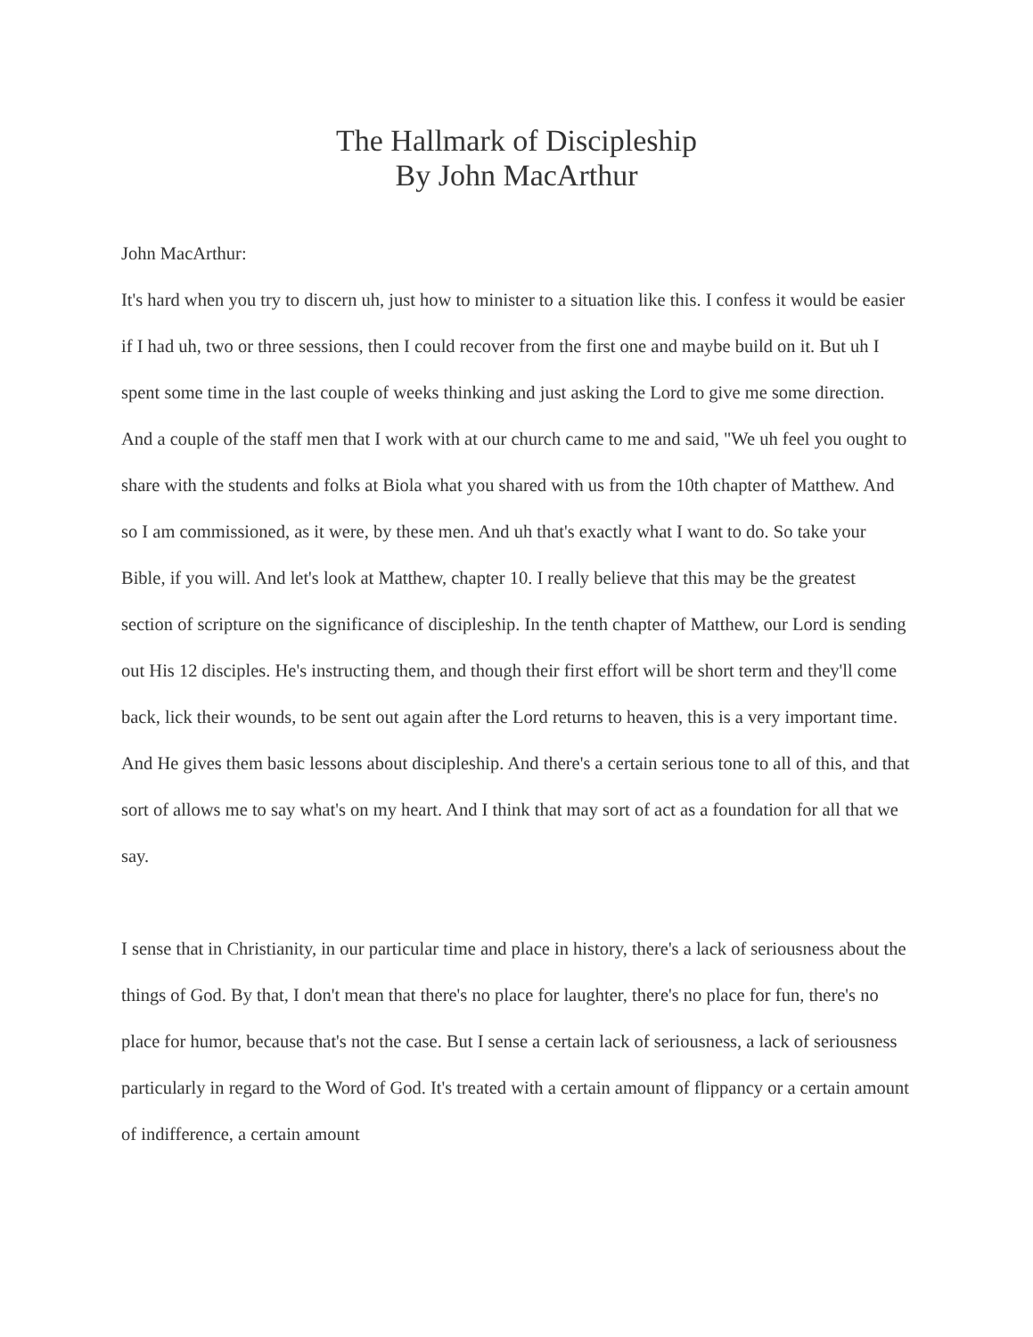The Hallmark of Discipleship
By John MacArthur
John MacArthur:
It's hard when you try to discern uh, just how to minister to a situation like this. I confess it would be easier if I had uh, two or three sessions, then I could recover from the first one and maybe build on it. But uh I spent some time in the last couple of weeks thinking and just asking the Lord to give me some direction. And a couple of the staff men that I work with at our church came to me and said, "We uh feel you ought to share with the students and folks at Biola what you shared with us from the 10th chapter of Matthew. And so I am commissioned, as it were, by these men. And uh that's exactly what I want to do. So take your Bible, if you will. And let's look at Matthew, chapter 10. I really believe that this may be the greatest section of scripture on the significance of discipleship. In the tenth chapter of Matthew, our Lord is sending out His 12 disciples. He's instructing them, and though their first effort will be short term and they'll come back, lick their wounds, to be sent out again after the Lord returns to heaven, this is a very important time. And He gives them basic lessons about discipleship. And there's a certain serious tone to all of this, and that sort of allows me to say what's on my heart. And I think that may sort of act as a foundation for all that we say.
I sense that in Christianity, in our particular time and place in history, there's a lack of seriousness about the things of God. By that, I don't mean that there's no place for laughter, there's no place for fun, there's no place for humor, because that's not the case. But I sense a certain lack of seriousness, a lack of seriousness particularly in regard to the Word of God. It's treated with a certain amount of flippancy or a certain amount of indifference, a certain amount